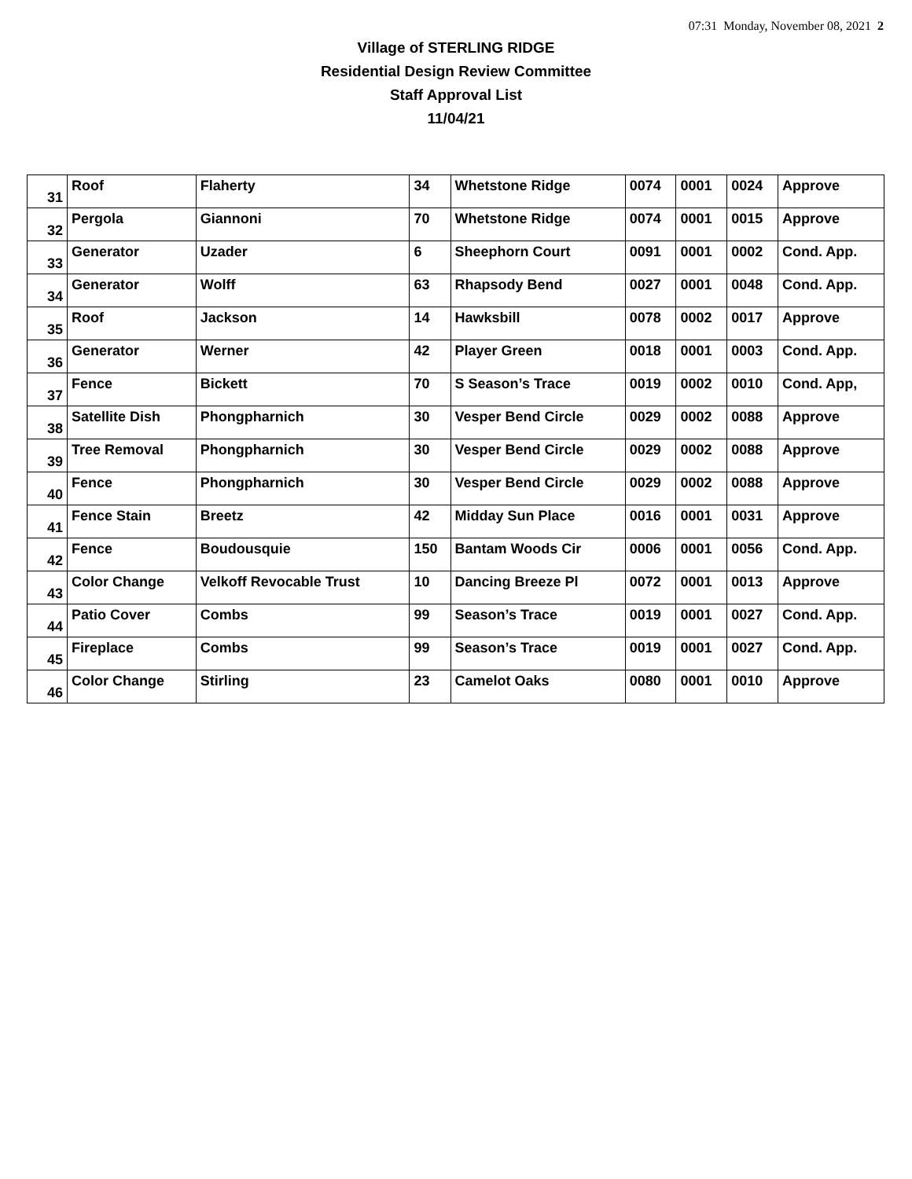07:31 Monday, November 08, 2021 2
Village of STERLING RIDGE
Residential Design Review Committee
Staff Approval List
11/04/21
| 31 | Roof | Flaherty | 34 | Whetstone Ridge | 0074 | 0001 | 0024 | Approve |
| 32 | Pergola | Giannoni | 70 | Whetstone Ridge | 0074 | 0001 | 0015 | Approve |
| 33 | Generator | Uzader | 6 | Sheephorn Court | 0091 | 0001 | 0002 | Cond. App. |
| 34 | Generator | Wolff | 63 | Rhapsody Bend | 0027 | 0001 | 0048 | Cond. App. |
| 35 | Roof | Jackson | 14 | Hawksbill | 0078 | 0002 | 0017 | Approve |
| 36 | Generator | Werner | 42 | Player Green | 0018 | 0001 | 0003 | Cond. App. |
| 37 | Fence | Bickett | 70 | S Season’s Trace | 0019 | 0002 | 0010 | Cond. App, |
| 38 | Satellite Dish | Phongpharnich | 30 | Vesper Bend Circle | 0029 | 0002 | 0088 | Approve |
| 39 | Tree Removal | Phongpharnich | 30 | Vesper Bend Circle | 0029 | 0002 | 0088 | Approve |
| 40 | Fence | Phongpharnich | 30 | Vesper Bend Circle | 0029 | 0002 | 0088 | Approve |
| 41 | Fence Stain | Breetz | 42 | Midday Sun Place | 0016 | 0001 | 0031 | Approve |
| 42 | Fence | Boudousquie | 150 | Bantam Woods Cir | 0006 | 0001 | 0056 | Cond. App. |
| 43 | Color Change | Velkoff Revocable Trust | 10 | Dancing Breeze Pl | 0072 | 0001 | 0013 | Approve |
| 44 | Patio Cover | Combs | 99 | Season’s Trace | 0019 | 0001 | 0027 | Cond. App. |
| 45 | Fireplace | Combs | 99 | Season’s Trace | 0019 | 0001 | 0027 | Cond. App. |
| 46 | Color Change | Stirling | 23 | Camelot Oaks | 0080 | 0001 | 0010 | Approve |